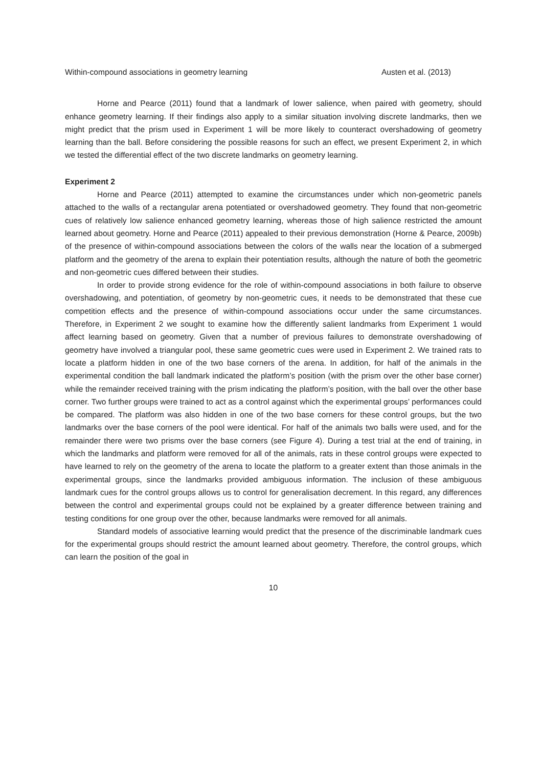Within-compound associations in geometry learning Austen et al. (2013)
Horne and Pearce (2011) found that a landmark of lower salience, when paired with geometry, should enhance geometry learning. If their findings also apply to a similar situation involving discrete landmarks, then we might predict that the prism used in Experiment 1 will be more likely to counteract overshadowing of geometry learning than the ball. Before considering the possible reasons for such an effect, we present Experiment 2, in which we tested the differential effect of the two discrete landmarks on geometry learning.
Experiment 2
Horne and Pearce (2011) attempted to examine the circumstances under which non-geometric panels attached to the walls of a rectangular arena potentiated or overshadowed geometry. They found that non-geometric cues of relatively low salience enhanced geometry learning, whereas those of high salience restricted the amount learned about geometry. Horne and Pearce (2011) appealed to their previous demonstration (Horne & Pearce, 2009b) of the presence of within-compound associations between the colors of the walls near the location of a submerged platform and the geometry of the arena to explain their potentiation results, although the nature of both the geometric and non-geometric cues differed between their studies.
In order to provide strong evidence for the role of within-compound associations in both failure to observe overshadowing, and potentiation, of geometry by non-geometric cues, it needs to be demonstrated that these cue competition effects and the presence of within-compound associations occur under the same circumstances. Therefore, in Experiment 2 we sought to examine how the differently salient landmarks from Experiment 1 would affect learning based on geometry. Given that a number of previous failures to demonstrate overshadowing of geometry have involved a triangular pool, these same geometric cues were used in Experiment 2. We trained rats to locate a platform hidden in one of the two base corners of the arena. In addition, for half of the animals in the experimental condition the ball landmark indicated the platform’s position (with the prism over the other base corner) while the remainder received training with the prism indicating the platform’s position, with the ball over the other base corner. Two further groups were trained to act as a control against which the experimental groups’ performances could be compared. The platform was also hidden in one of the two base corners for these control groups, but the two landmarks over the base corners of the pool were identical. For half of the animals two balls were used, and for the remainder there were two prisms over the base corners (see Figure 4). During a test trial at the end of training, in which the landmarks and platform were removed for all of the animals, rats in these control groups were expected to have learned to rely on the geometry of the arena to locate the platform to a greater extent than those animals in the experimental groups, since the landmarks provided ambiguous information. The inclusion of these ambiguous landmark cues for the control groups allows us to control for generalisation decrement. In this regard, any differences between the control and experimental groups could not be explained by a greater difference between training and testing conditions for one group over the other, because landmarks were removed for all animals.
Standard models of associative learning would predict that the presence of the discriminable landmark cues for the experimental groups should restrict the amount learned about geometry. Therefore, the control groups, which can learn the position of the goal in
10